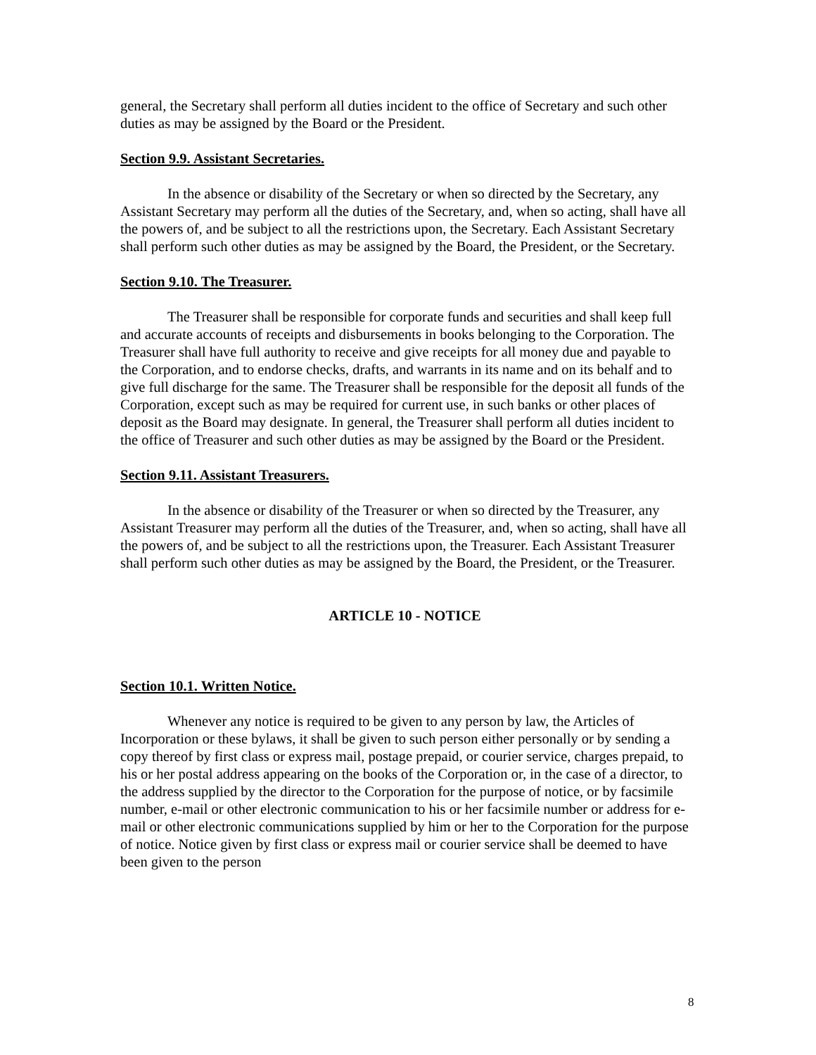general, the Secretary shall perform all duties incident to the office of Secretary and such other duties as may be assigned by the Board or the President.
Section 9.9. Assistant Secretaries.
In the absence or disability of the Secretary or when so directed by the Secretary, any Assistant Secretary may perform all the duties of the Secretary, and, when so acting, shall have all the powers of, and be subject to all the restrictions upon, the Secretary. Each Assistant Secretary shall perform such other duties as may be assigned by the Board, the President, or the Secretary.
Section 9.10. The Treasurer.
The Treasurer shall be responsible for corporate funds and securities and shall keep full and accurate accounts of receipts and disbursements in books belonging to the Corporation. The Treasurer shall have full authority to receive and give receipts for all money due and payable to the Corporation, and to endorse checks, drafts, and warrants in its name and on its behalf and to give full discharge for the same. The Treasurer shall be responsible for the deposit all funds of the Corporation, except such as may be required for current use, in such banks or other places of deposit as the Board may designate. In general, the Treasurer shall perform all duties incident to the office of Treasurer and such other duties as may be assigned by the Board or the President.
Section 9.11. Assistant Treasurers.
In the absence or disability of the Treasurer or when so directed by the Treasurer, any Assistant Treasurer may perform all the duties of the Treasurer, and, when so acting, shall have all the powers of, and be subject to all the restrictions upon, the Treasurer. Each Assistant Treasurer shall perform such other duties as may be assigned by the Board, the President, or the Treasurer.
ARTICLE 10 - NOTICE
Section 10.1. Written Notice.
Whenever any notice is required to be given to any person by law, the Articles of Incorporation or these bylaws, it shall be given to such person either personally or by sending a copy thereof by first class or express mail, postage prepaid, or courier service, charges prepaid, to his or her postal address appearing on the books of the Corporation or, in the case of a director, to the address supplied by the director to the Corporation for the purpose of notice, or by facsimile number, e-mail or other electronic communication to his or her facsimile number or address for e-mail or other electronic communications supplied by him or her to the Corporation for the purpose of notice. Notice given by first class or express mail or courier service shall be deemed to have been given to the person
8